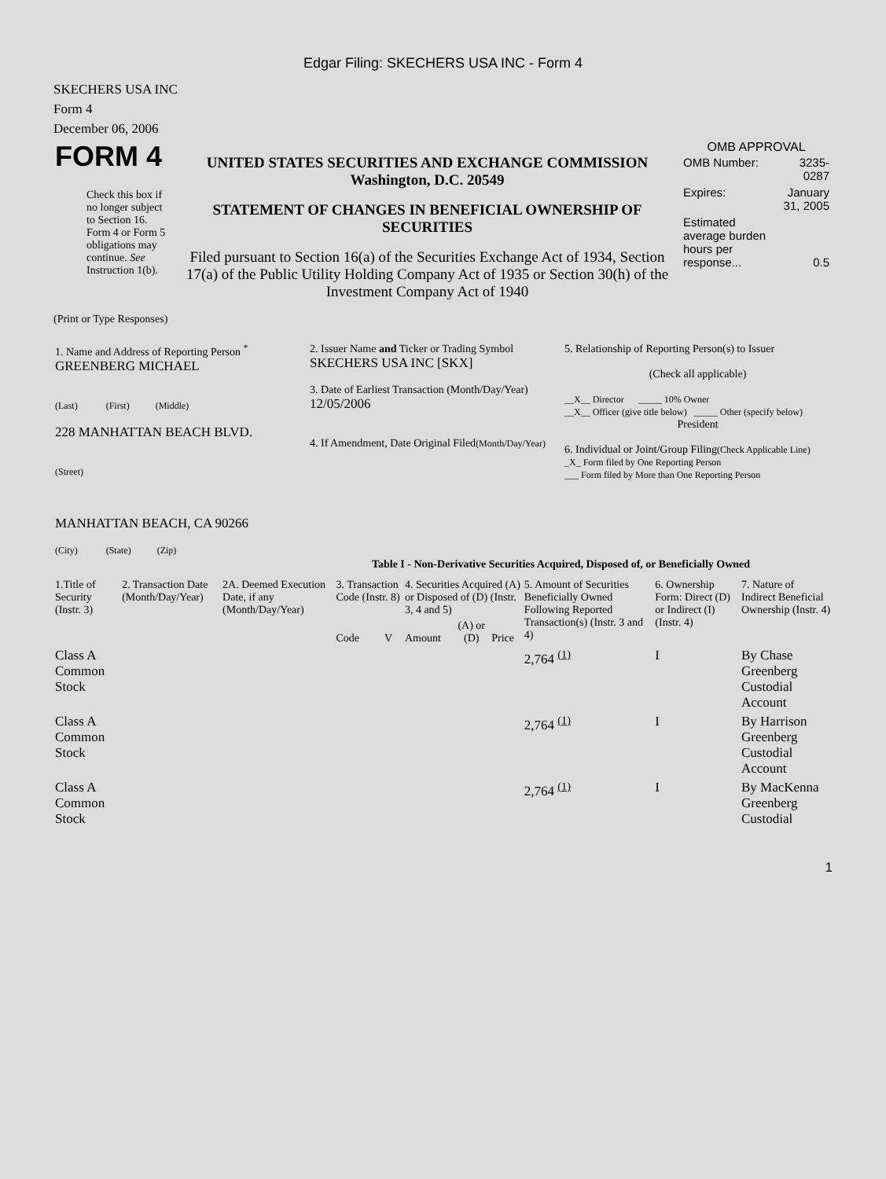Edgar Filing: SKECHERS USA INC - Form 4
SKECHERS USA INC
Form 4
December 06, 2006
| FORM 4 Check this box if no longer subject to Section 16. Form 4 or Form 5 obligations may continue. See Instruction 1(b). | UNITED STATES SECURITIES AND EXCHANGE COMMISSION Washington, D.C. 20549 STATEMENT OF CHANGES IN BENEFICIAL OWNERSHIP OF SECURITIES Filed pursuant to Section 16(a) of the Securities Exchange Act of 1934, Section 17(a) of the Public Utility Holding Company Act of 1935 or Section 30(h) of the Investment Company Act of 1940 | OMB APPROVAL / OMB Number: / 3235-0287 / / Expires: / January 31, 2005 / / Estimated average burden hours per response... / 0.5 / |
(Print or Type Responses)
| 1. Name and Address of Reporting Person <sup>*</sup> GREENBERG MICHAEL (Last) (First) (Middle) 228 MANHATTAN BEACH BLVD. (Street) MANHATTAN BEACH, CA 90266 (City) (State) (Zip) | 2. Issuer Name and Ticker or Trading Symbol SKECHERS USA INC [SKX] 3. Date of Earliest Transaction (Month/Day/Year) 12/05/2006 4. If Amendment, Date Original Filed (Month/Day/Year) | 5. Relationship of Reporting Person(s) to Issuer (Check all applicable) __X__ Director _____ 10% Owner __X__ Officer (give title below) _____ Other (specify below) President 6. Individual or Joint/Group Filing (Check Applicable Line) _X_ Form filed by One Reporting Person ___ Form filed by More than One Reporting Person |
Table I - Non-Derivative Securities Acquired, Disposed of, or Beneficially Owned
| 1.Title of Security (Instr. 3) | 2. Transaction Date (Month/Day/Year) | 2A. Deemed Execution Date, if any (Month/Day/Year) | 3. Transaction Code (Instr. 8) | | 4. Securities Acquired (A) or Disposed of (D) (Instr. 3, 4 and 5) | | | 5. Amount of Securities Beneficially Owned Following Reported Transaction(s) (Instr. 3 and 4) | 6. Ownership Form: Direct (D) or Indirect (I) (Instr. 4) | 7. Nature of Indirect Beneficial Ownership (Instr. 4) |
| --- | --- | --- | --- | --- | --- | --- | --- | --- | --- | --- |
| | | | Code | V | Amount | (A) or (D) | Price | | | |
| Class A Common Stock | | | | | | | | 2,764 <sup>(1)</sup> | I | By Chase Greenberg Custodial Account |
| Class A Common Stock | | | | | | | | 2,764 <sup>(1)</sup> | I | By Harrison Greenberg Custodial Account |
| Class A Common Stock | | | | | | | | 2,764 <sup>(1)</sup> | I | By MacKenna Greenberg Custodial |
1